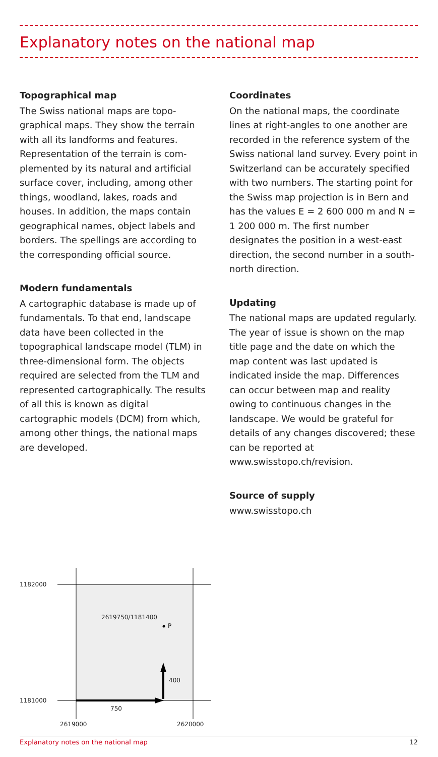Explanatory notes on the national map
Topographical map
The Swiss national maps are topo­graphical maps. They show the terrain with all its landforms and features. Representation of the terrain is com­plemented by its natural and artificial surface cover, including, among other things, woodland, lakes, roads and houses. In addition, the maps contain geographical names, object labels and borders. The spellings are according to the corresponding official source.
Modern fundamentals
A cartographic database is made up of fundamentals. To that end, land­scape data have been collected in the topographical landscape model (TLM) in three-dimensional form. The objects required are selected from the TLM and represented cartographi­cally. The results of all this is known as digital cartographic models (DCM) from which, among other things, the national maps are developed.
Coordinates
On the national maps, the coordinate lines at right-angles to one another are recorded in the reference system of the Swiss national land survey. Every point in Switzerland can be accurately specified with two num­bers. The starting point for the Swiss map projection is in Bern and has the values E = 2 600 000 m and N = 1 200 000 m. The first number designates the position in a west-east direction, the second number in a south-north direction.
Updating
The national maps are updated regularly. The year of issue is shown on the map title page and the date on which the map content was last updated is indicated inside the map. Differences can occur between map and reality owing to continuous changes in the landscape. We would be grateful for details of any changes discovered; these can be reported at www.swisstopo.ch/revision.
Source of supply
www.swisstopo.ch
1182000
1181000
2619750/1181400
P
400
750
2619000 2620000
Explanatory notes on the national map 12